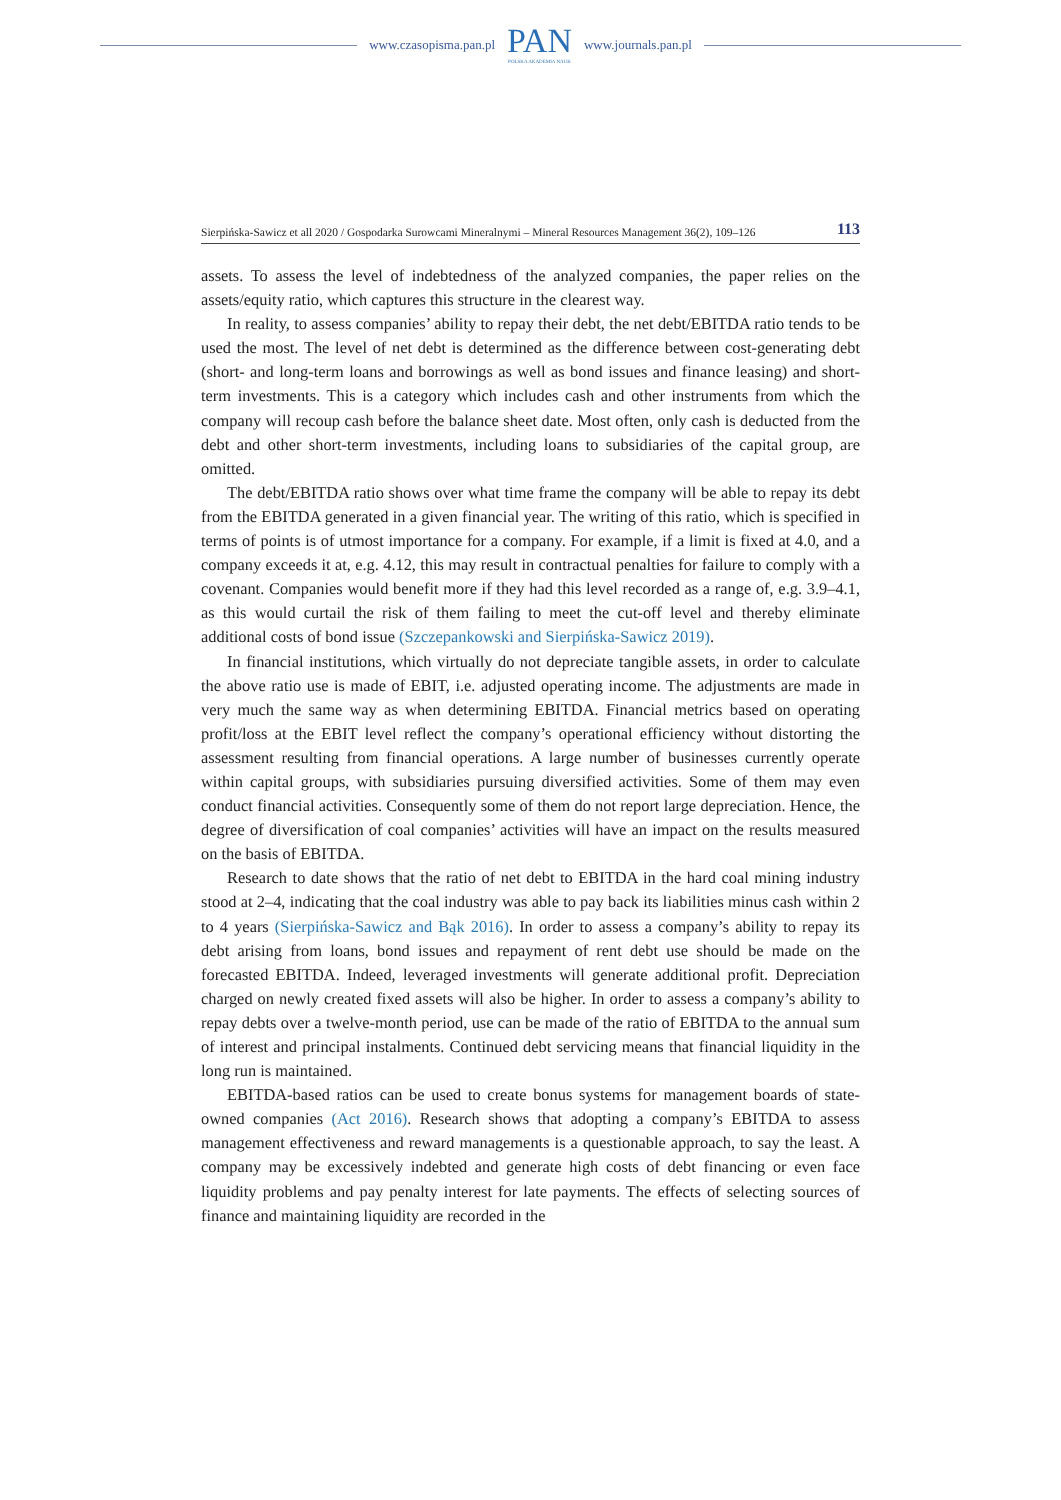www.czasopisma.pan.pl
PAN
POLSKA AKADEMIA NAUK
www.journals.pan.pl
Sierpińska-Sawicz et all 2020 / Gospodarka Surowcami Mineralnymi – Mineral Resources Management 36(2), 109–126 113
assets. To assess the level of indebtedness of the analyzed companies, the paper relies on the assets/equity ratio, which captures this structure in the clearest way.
In reality, to assess companies’ ability to repay their debt, the net debt/EBITDA ratio tends to be used the most. The level of net debt is determined as the difference between cost-generating debt (short- and long-term loans and borrowings as well as bond issues and finance leasing) and short-term investments. This is a category which includes cash and other instruments from which the company will recoup cash before the balance sheet date. Most often, only cash is deducted from the debt and other short-term investments, including loans to subsidiaries of the capital group, are omitted.
The debt/EBITDA ratio shows over what time frame the company will be able to repay its debt from the EBITDA generated in a given financial year. The writing of this ratio, which is specified in terms of points is of utmost importance for a company. For example, if a limit is fixed at 4.0, and a company exceeds it at, e.g. 4.12, this may result in contractual penalties for failure to comply with a covenant. Companies would benefit more if they had this level recorded as a range of, e.g. 3.9–4.1, as this would curtail the risk of them failing to meet the cut-off level and thereby eliminate additional costs of bond issue (Szczepankowski and Sierpińska-Sawicz 2019).
In financial institutions, which virtually do not depreciate tangible assets, in order to calculate the above ratio use is made of EBIT, i.e. adjusted operating income. The adjustments are made in very much the same way as when determining EBITDA. Financial metrics based on operating profit/loss at the EBIT level reflect the company’s operational efficiency without distorting the assessment resulting from financial operations. A large number of businesses currently operate within capital groups, with subsidiaries pursuing diversified activities. Some of them may even conduct financial activities. Consequently some of them do not report large depreciation. Hence, the degree of diversification of coal companies’ activities will have an impact on the results measured on the basis of EBITDA.
Research to date shows that the ratio of net debt to EBITDA in the hard coal mining industry stood at 2–4, indicating that the coal industry was able to pay back its liabilities minus cash within 2 to 4 years (Sierpińska-Sawicz and Bąk 2016). In order to assess a company’s ability to repay its debt arising from loans, bond issues and repayment of rent debt use should be made on the forecasted EBITDA. Indeed, leveraged investments will generate additional profit. Depreciation charged on newly created fixed assets will also be higher. In order to assess a company’s ability to repay debts over a twelve-month period, use can be made of the ratio of EBITDA to the annual sum of interest and principal instalments. Continued debt servicing means that financial liquidity in the long run is maintained.
EBITDA-based ratios can be used to create bonus systems for management boards of state-owned companies (Act 2016). Research shows that adopting a company’s EBITDA to assess management effectiveness and reward managements is a questionable approach, to say the least. A company may be excessively indebted and generate high costs of debt financing or even face liquidity problems and pay penalty interest for late payments. The effects of selecting sources of finance and maintaining liquidity are recorded in the